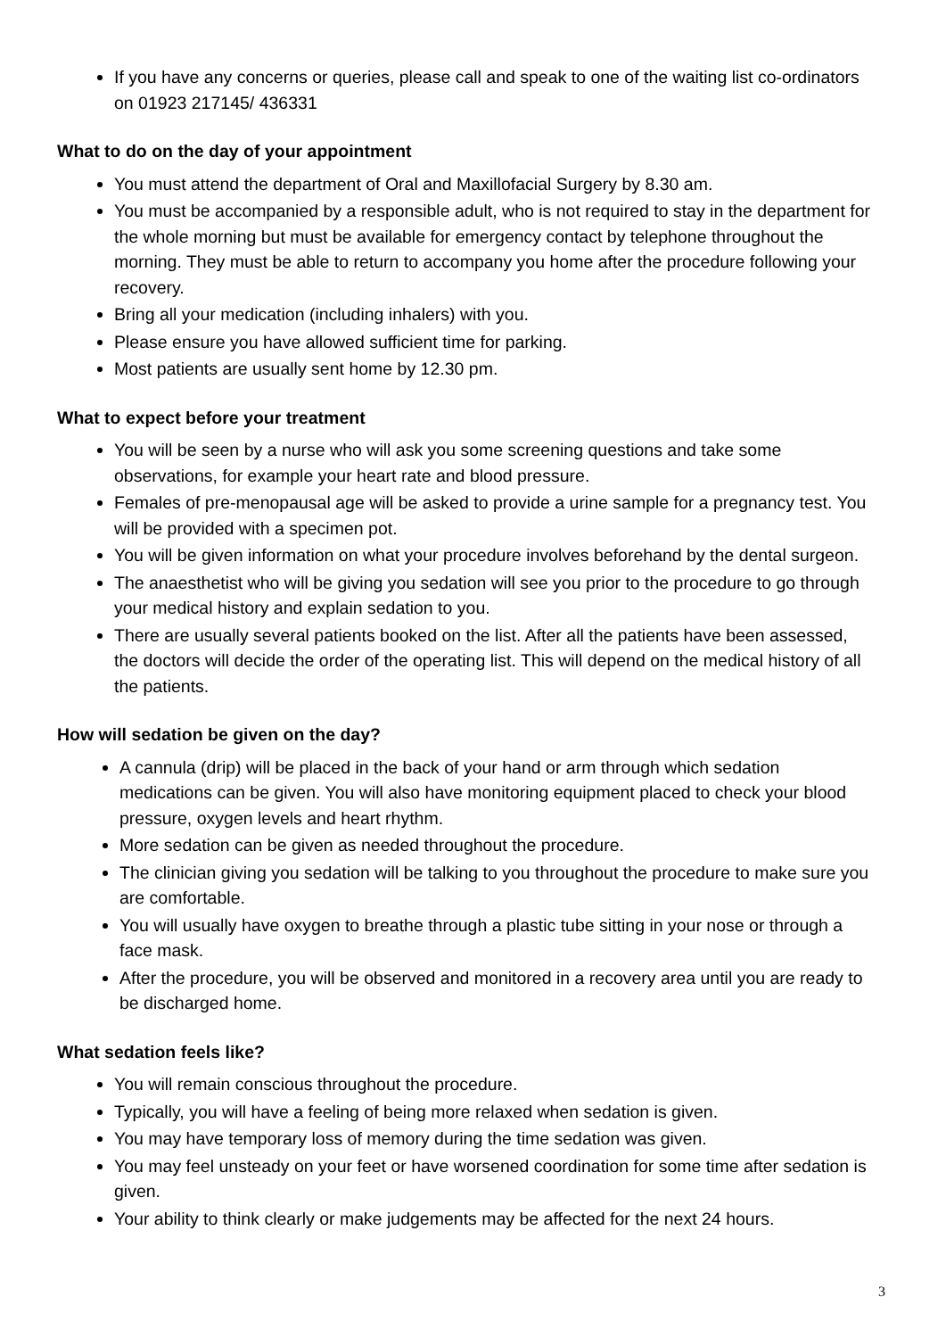If you have any concerns or queries, please call and speak to one of the waiting list co-ordinators on 01923 217145/ 436331
What to do on the day of your appointment
You must attend the department of Oral and Maxillofacial Surgery by 8.30 am.
You must be accompanied by a responsible adult, who is not required to stay in the department for the whole morning but must be available for emergency contact by telephone throughout the morning. They must be able to return to accompany you home after the procedure following your recovery.
Bring all your medication (including inhalers) with you.
Please ensure you have allowed sufficient time for parking.
Most patients are usually sent home by 12.30 pm.
What to expect before your treatment
You will be seen by a nurse who will ask you some screening questions and take some observations, for example your heart rate and blood pressure.
Females of pre-menopausal age will be asked to provide a urine sample for a pregnancy test. You will be provided with a specimen pot.
You will be given information on what your procedure involves beforehand by the dental surgeon.
The anaesthetist who will be giving you sedation will see you prior to the procedure to go through your medical history and explain sedation to you.
There are usually several patients booked on the list. After all the patients have been assessed, the doctors will decide the order of the operating list. This will depend on the medical history of all the patients.
How will sedation be given on the day?
A cannula (drip) will be placed in the back of your hand or arm through which sedation medications can be given. You will also have monitoring equipment placed to check your blood pressure, oxygen levels and heart rhythm.
More sedation can be given as needed throughout the procedure.
The clinician giving you sedation will be talking to you throughout the procedure to make sure you are comfortable.
You will usually have oxygen to breathe through a plastic tube sitting in your nose or through a face mask.
After the procedure, you will be observed and monitored in a recovery area until you are ready to be discharged home.
What sedation feels like?
You will remain conscious throughout the procedure.
Typically, you will have a feeling of being more relaxed when sedation is given.
You may have temporary loss of memory during the time sedation was given.
You may feel unsteady on your feet or have worsened coordination for some time after sedation is given.
Your ability to think clearly or make judgements may be affected for the next 24 hours.
3